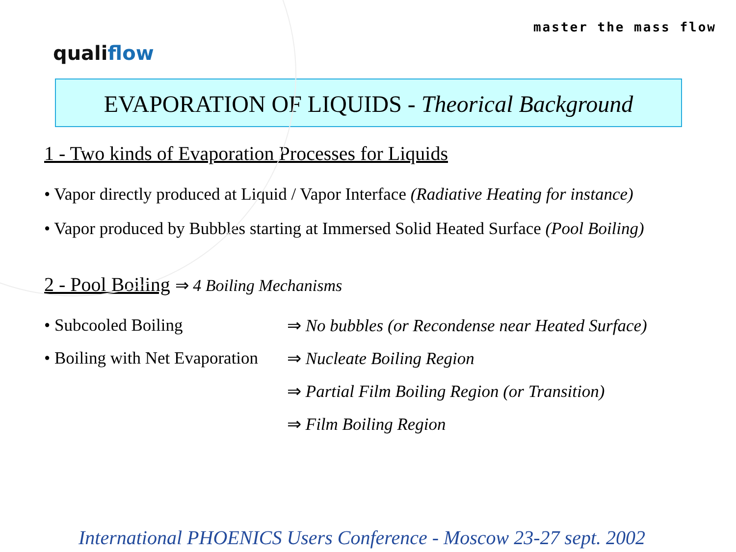qualiflow
master the mass flow
EVAPORATION OF LIQUIDS - Theorical Background
1 - Two kinds of Evaporation Processes for Liquids
• Vapor directly produced at Liquid / Vapor Interface (Radiative Heating for instance)
• Vapor produced by Bubbles starting at Immersed Solid Heated Surface (Pool Boiling)
2 - Pool Boiling ⇒ 4 Boiling Mechanisms
• Subcooled Boiling ⇒ No bubbles (or Recondense near Heated Surface)
• Boiling with Net Evaporation
⇒ Nucleate Boiling Region
⇒ Partial Film Boiling Region (or Transition)
⇒ Film Boiling Region
International PHOENICS Users Conference - Moscow 23-27 sept. 2002